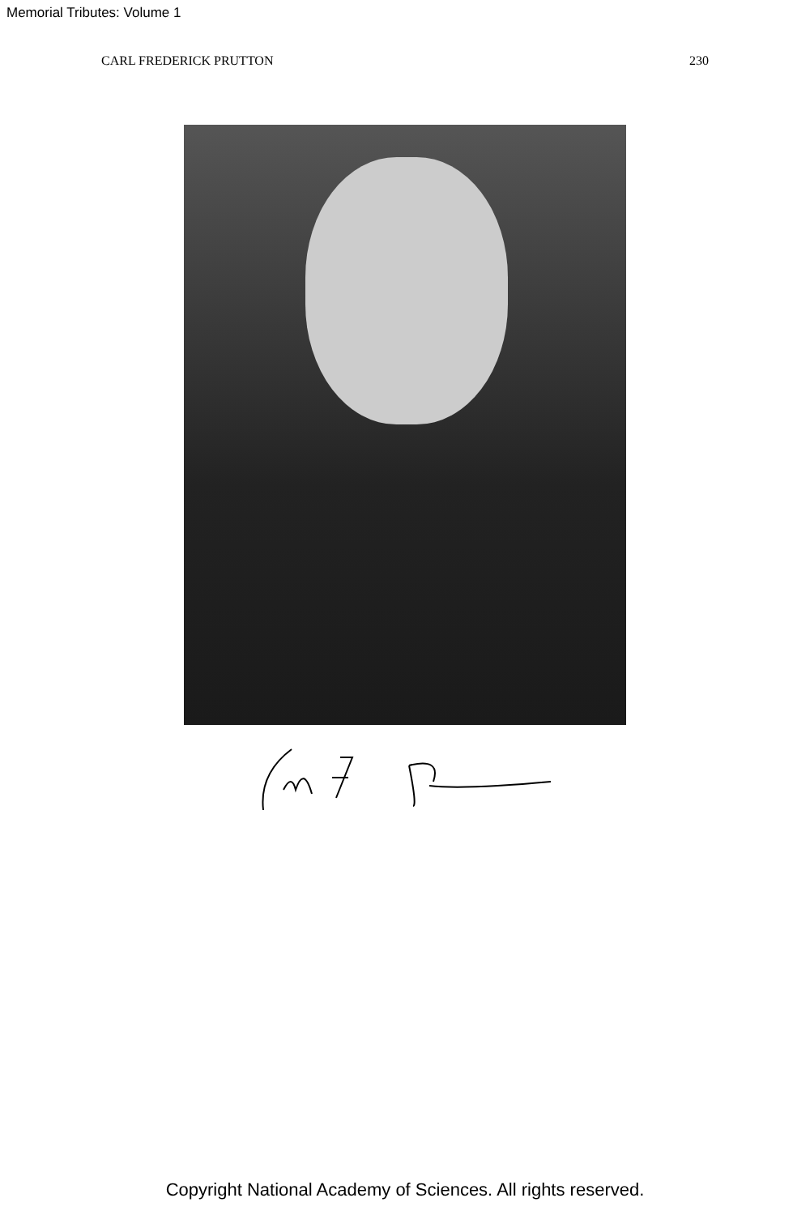Memorial Tributes: Volume 1
CARL FREDERICK PRUTTON 230
Copyright National Academy of Sciences. All rights reserved.